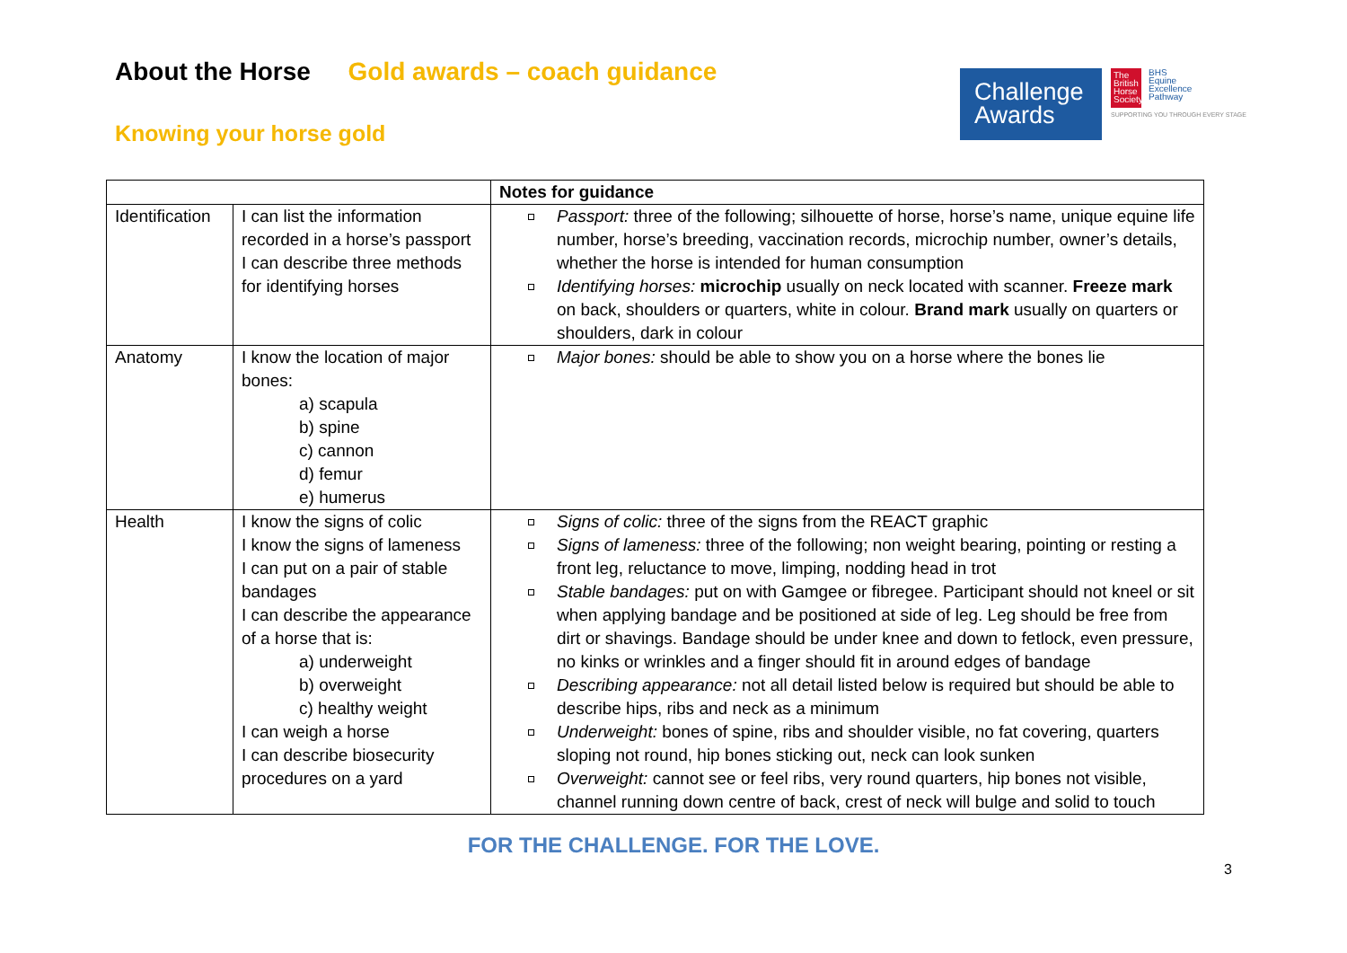About the Horse Gold awards – coach guidance
Knowing your horse gold
Challenge
Awards
The British Horse Society
BHS
Equine
Excellence
Pathway
SUPPORTING YOU THROUGH EVERY STAGE
| | | Notes for guidance |
| --- | --- | --- |
| Identification | I can list the information recorded in a horse’s passport I can describe three methods for identifying horses | Passport: three of the following; silhouette of horse, horse’s name, unique equine life number, horse’s breeding, vaccination records, microchip number, owner’s details, whether the horse is intended for human consumption Identifying horses: microchip usually on neck located with scanner. Freeze mark on back, shoulders or quarters, white in colour. Brand mark usually on quarters or shoulders, dark in colour |
| Anatomy | I know the location of major bones: a) scapula b) spine c) cannon d) femur e) humerus | Major bones: should be able to show you on a horse where the bones lie |
| Health | I know the signs of colic I know the signs of lameness I can put on a pair of stable bandages I can describe the appearance of a horse that is: a) underweight b) overweight c) healthy weight I can weigh a horse I can describe biosecurity procedures on a yard | Signs of colic: three of the signs from the REACT graphic Signs of lameness: three of the following; non weight bearing, pointing or resting a front leg, reluctance to move, limping, nodding head in trot Stable bandages: put on with Gamgee or fibregee. Participant should not kneel or sit when applying bandage and be positioned at side of leg. Leg should be free from dirt or shavings. Bandage should be under knee and down to fetlock, even pressure, no kinks or wrinkles and a finger should fit in around edges of bandage Describing appearance: not all detail listed below is required but should be able to describe hips, ribs and neck as a minimum Underweight: bones of spine, ribs and shoulder visible, no fat covering, quarters sloping not round, hip bones sticking out, neck can look sunken Overweight: cannot see or feel ribs, very round quarters, hip bones not visible, channel running down centre of back, crest of neck will bulge and solid to touch |
FOR THE CHALLENGE. FOR THE LOVE.
3